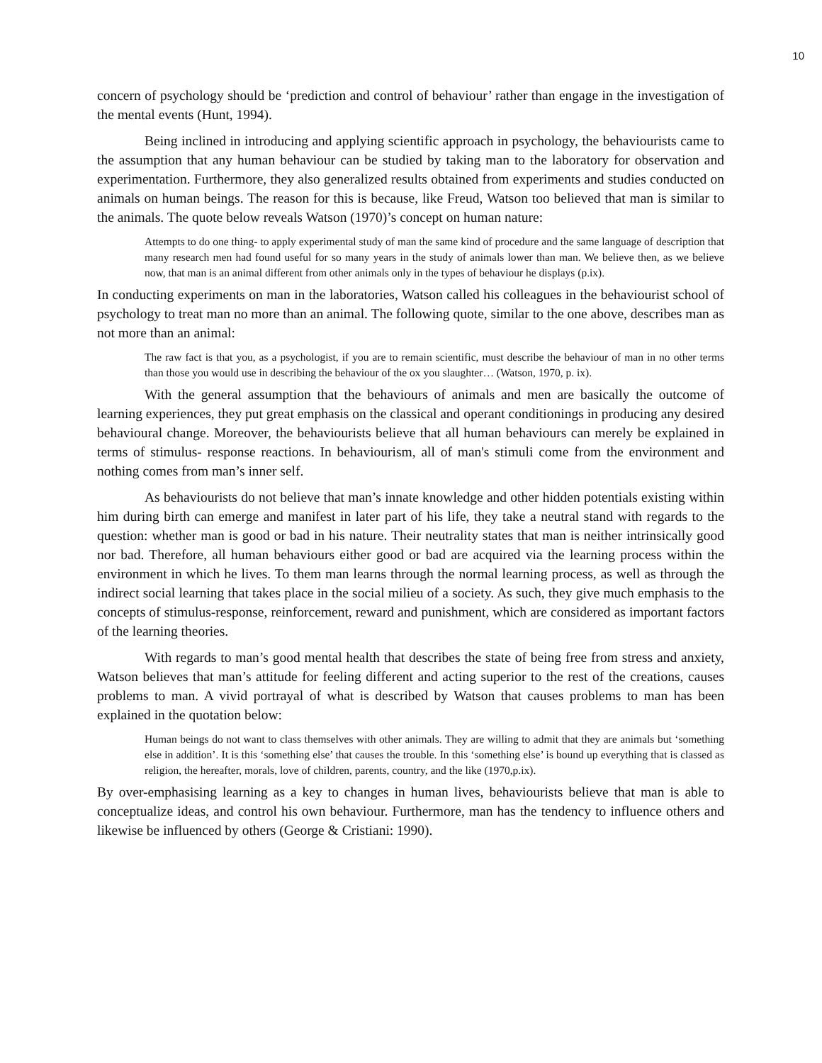10
concern of psychology should be ‘prediction and control of behaviour’ rather than engage in the investigation of the mental events (Hunt, 1994).
Being inclined in introducing and applying scientific approach in psychology, the behaviourists came to the assumption that any human behaviour can be studied by taking man to the laboratory for observation and experimentation. Furthermore, they also generalized results obtained from experiments and studies conducted on animals on human beings. The reason for this is because, like Freud, Watson too believed that man is similar to the animals. The quote below reveals Watson (1970)’s concept on human nature:
Attempts to do one thing- to apply experimental study of man the same kind of procedure and the same language of description that many research men had found useful for so many years in the study of animals lower than man. We believe then, as we believe now, that man is an animal different from other animals only in the types of behaviour he displays (p.ix).
In conducting experiments on man in the laboratories, Watson called his colleagues in the behaviourist school of psychology to treat man no more than an animal. The following quote, similar to the one above, describes man as not more than an animal:
The raw fact is that you, as a psychologist, if you are to remain scientific, must describe the behaviour of man in no other terms than those you would use in describing the behaviour of the ox you slaughter… (Watson, 1970, p. ix).
With the general assumption that the behaviours of animals and men are basically the outcome of learning experiences, they put great emphasis on the classical and operant conditionings in producing any desired behavioural change. Moreover, the behaviourists believe that all human behaviours can merely be explained in terms of stimulus- response reactions. In behaviourism, all of man's stimuli come from the environment and nothing comes from man’s inner self.
As behaviourists do not believe that man’s innate knowledge and other hidden potentials existing within him during birth can emerge and manifest in later part of his life, they take a neutral stand with regards to the question: whether man is good or bad in his nature. Their neutrality states that man is neither intrinsically good nor bad. Therefore, all human behaviours either good or bad are acquired via the learning process within the environment in which he lives. To them man learns through the normal learning process, as well as through the indirect social learning that takes place in the social milieu of a society. As such, they give much emphasis to the concepts of stimulus-response, reinforcement, reward and punishment, which are considered as important factors of the learning theories.
With regards to man’s good mental health that describes the state of being free from stress and anxiety, Watson believes that man’s attitude for feeling different and acting superior to the rest of the creations, causes problems to man. A vivid portrayal of what is described by Watson that causes problems to man has been explained in the quotation below:
Human beings do not want to class themselves with other animals. They are willing to admit that they are animals but ‘something else in addition’. It is this ‘something else’ that causes the trouble. In this ‘something else’ is bound up everything that is classed as religion, the hereafter, morals, love of children, parents, country, and the like (1970,p.ix).
By over-emphasising learning as a key to changes in human lives, behaviourists believe that man is able to conceptualize ideas, and control his own behaviour. Furthermore, man has the tendency to influence others and likewise be influenced by others (George & Cristiani: 1990).